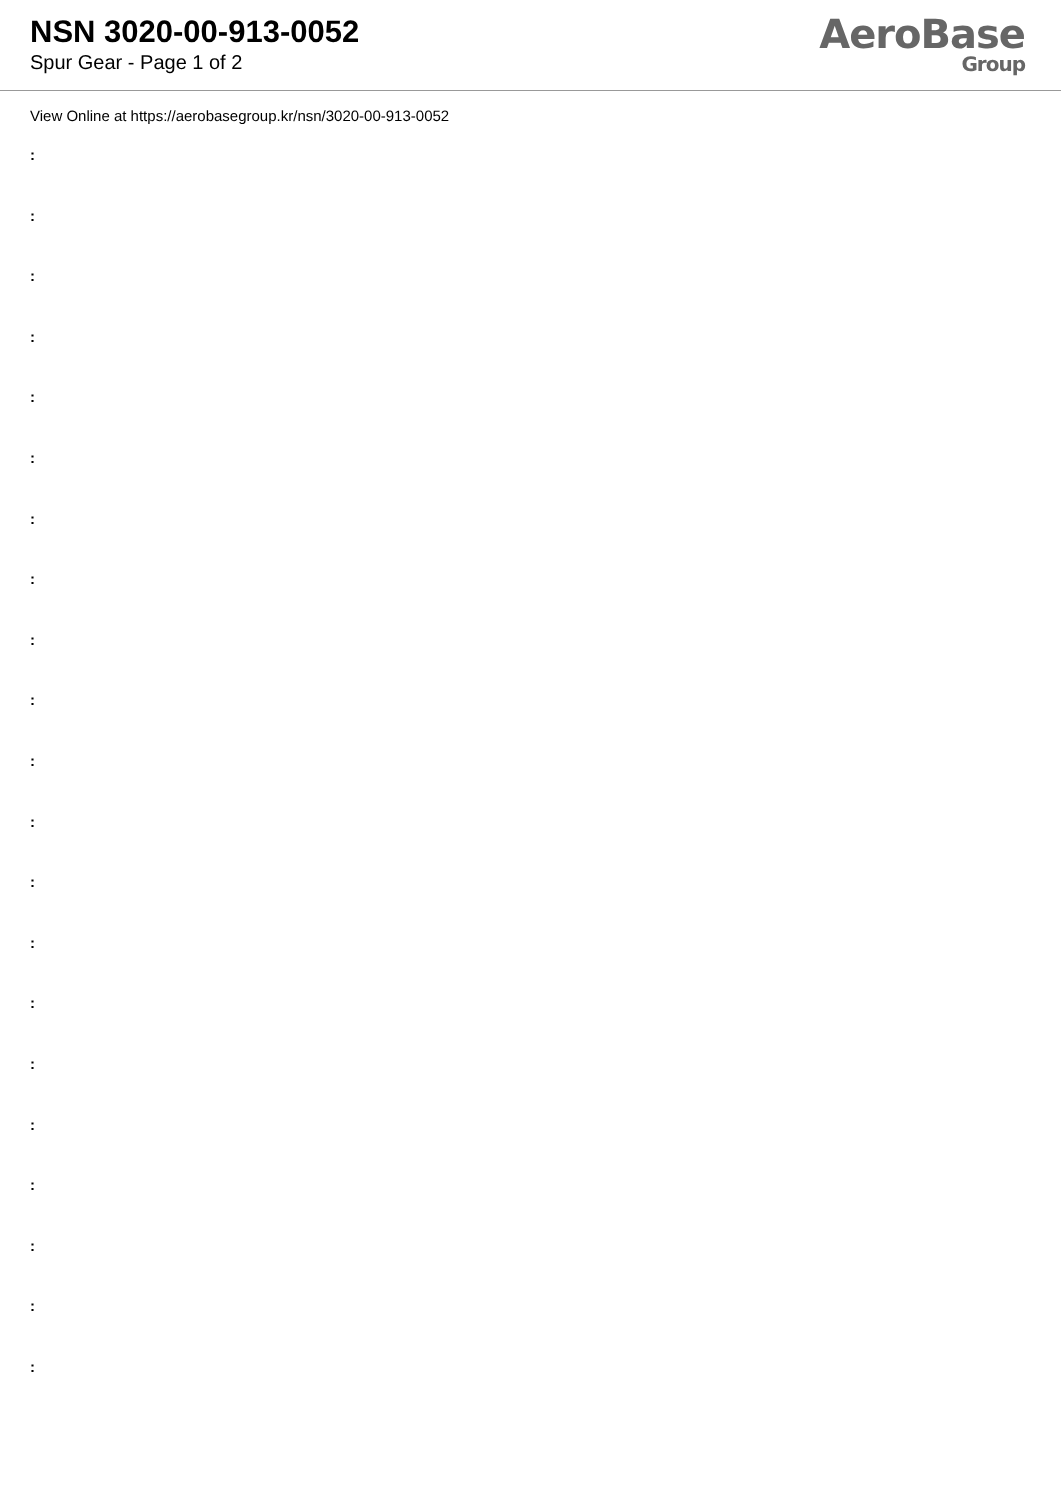NSN 3020-00-913-0052
Spur Gear - Page 1 of 2
AeroBase
Group
View Online at https://aerobasegroup.kr/nsn/3020-00-913-0052
:
:
:
:
:
:
:
:
:
:
:
:
:
:
:
:
:
:
:
:
: